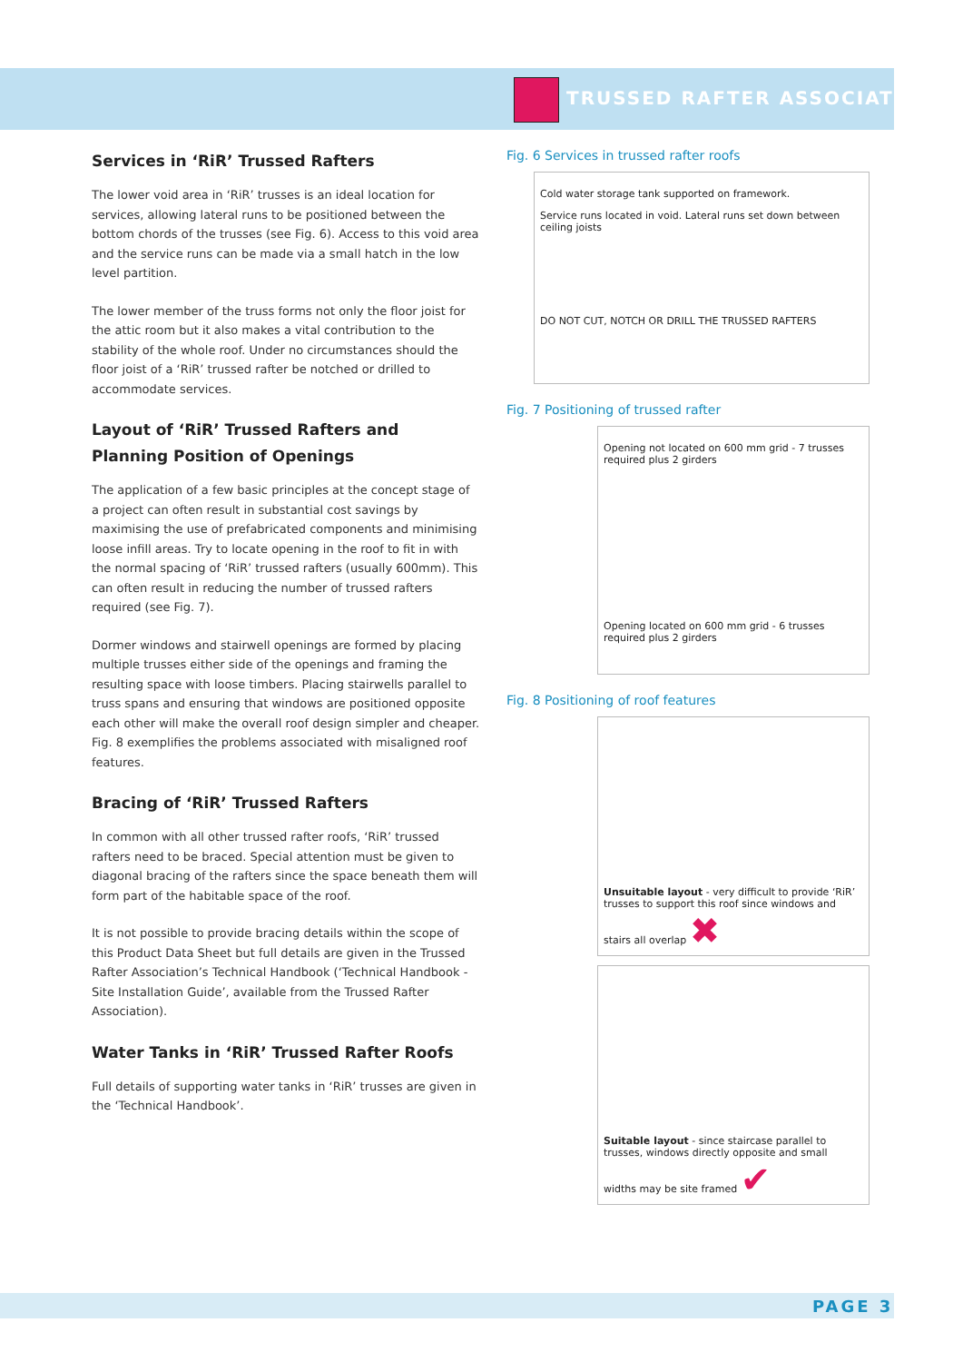TRUSSED RAFTER ASSOCIATION
Services in ‘RiR’ Trussed Rafters
The lower void area in ‘RiR’ trusses is an ideal location for services, allowing lateral runs to be positioned between the bottom chords of the trusses (see Fig. 6). Access to this void area and the service runs can be made via a small hatch in the low level partition.
The lower member of the truss forms not only the floor joist for the attic room but it also makes a vital contribution to the stability of the whole roof. Under no circumstances should the floor joist of a ‘RiR’ trussed rafter be notched or drilled to accommodate services.
Layout of ‘RiR’ Trussed Rafters and Planning Position of Openings
The application of a few basic principles at the concept stage of a project can often result in substantial cost savings by maximising the use of prefabricated components and minimising loose infill areas. Try to locate opening in the roof to fit in with the normal spacing of ‘RiR’ trussed rafters (usually 600mm). This can often result in reducing the number of trussed rafters required (see Fig. 7).
Dormer windows and stairwell openings are formed by placing multiple trusses either side of the openings and framing the resulting space with loose timbers. Placing stairwells parallel to truss spans and ensuring that windows are positioned opposite each other will make the overall roof design simpler and cheaper. Fig. 8 exemplifies the problems associated with misaligned roof features.
Bracing of ‘RiR’ Trussed Rafters
In common with all other trussed rafter roofs, ‘RiR’ trussed rafters need to be braced. Special attention must be given to diagonal bracing of the rafters since the space beneath them will form part of the habitable space of the roof.
It is not possible to provide bracing details within the scope of this Product Data Sheet but full details are given in the Trussed Rafter Association’s Technical Handbook (‘Technical Handbook - Site Installation Guide’, available from the Trussed Rafter Association).
Water Tanks in ‘RiR’ Trussed Rafter Roofs
Full details of supporting water tanks in ‘RiR’ trusses are given in the ‘Technical Handbook’.
Fig. 6 Services in trussed rafter roofs
Cold water storage tank supported on framework.
Service runs located in void. Lateral runs set down between ceiling joists
DO NOT CUT, NOTCH OR DRILL THE TRUSSED RAFTERS
Fig. 7 Positioning of trussed rafter
Opening not located on 600 mm grid - 7 trusses required plus 2 girders
Opening located on 600 mm grid - 6 trusses required plus 2 girders
Fig. 8 Positioning of roof features
Unsuitable layout - very difficult to provide ‘RiR’ trusses to support this roof since windows and stairs all overlap ✖
Suitable layout - since staircase parallel to trusses, windows directly opposite and small widths may be site framed ✔
PAGE 3